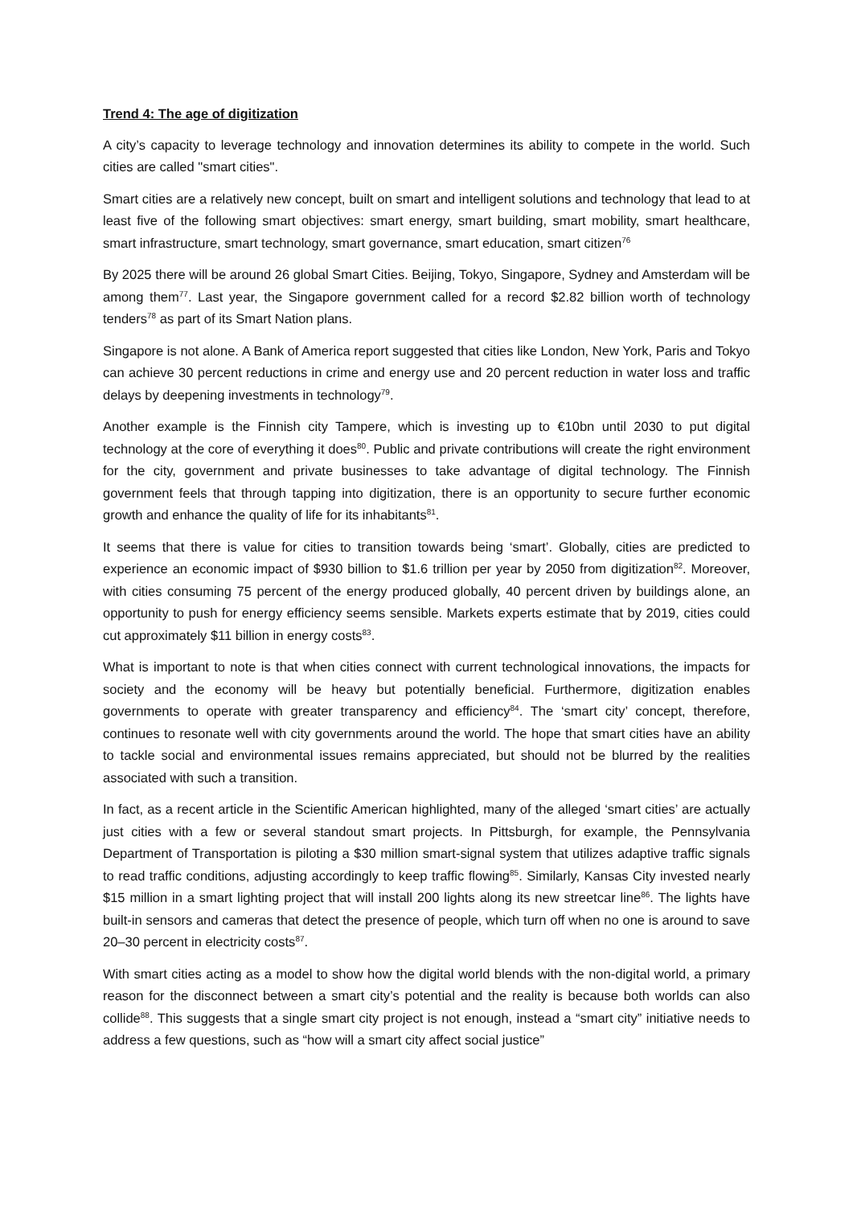Trend 4: The age of digitization
A city’s capacity to leverage technology and innovation determines its ability to compete in the world. Such cities are called "smart cities".
Smart cities are a relatively new concept, built on smart and intelligent solutions and technology that lead to at least five of the following smart objectives: smart energy, smart building, smart mobility, smart healthcare, smart infrastructure, smart technology, smart governance, smart education, smart citizen<sup>76</sup>
By 2025 there will be around 26 global Smart Cities. Beijing, Tokyo, Singapore, Sydney and Amsterdam will be among them<sup>77</sup>. Last year, the Singapore government called for a record $2.82 billion worth of technology tenders<sup>78</sup> as part of its Smart Nation plans.
Singapore is not alone. A Bank of America report suggested that cities like London, New York, Paris and Tokyo can achieve 30 percent reductions in crime and energy use and 20 percent reduction in water loss and traffic delays by deepening investments in technology<sup>79</sup>.
Another example is the Finnish city Tampere, which is investing up to €10bn until 2030 to put digital technology at the core of everything it does<sup>80</sup>. Public and private contributions will create the right environment for the city, government and private businesses to take advantage of digital technology. The Finnish government feels that through tapping into digitization, there is an opportunity to secure further economic growth and enhance the quality of life for its inhabitants<sup>81</sup>.
It seems that there is value for cities to transition towards being ‘smart’. Globally, cities are predicted to experience an economic impact of $930 billion to $1.6 trillion per year by 2050 from digitization<sup>82</sup>. Moreover, with cities consuming 75 percent of the energy produced globally, 40 percent driven by buildings alone, an opportunity to push for energy efficiency seems sensible. Markets experts estimate that by 2019, cities could cut approximately $11 billion in energy costs<sup>83</sup>.
What is important to note is that when cities connect with current technological innovations, the impacts for society and the economy will be heavy but potentially beneficial. Furthermore, digitization enables governments to operate with greater transparency and efficiency<sup>84</sup>. The ‘smart city’ concept, therefore, continues to resonate well with city governments around the world. The hope that smart cities have an ability to tackle social and environmental issues remains appreciated, but should not be blurred by the realities associated with such a transition.
In fact, as a recent article in the Scientific American highlighted, many of the alleged ‘smart cities’ are actually just cities with a few or several standout smart projects. In Pittsburgh, for example, the Pennsylvania Department of Transportation is piloting a $30 million smart-signal system that utilizes adaptive traffic signals to read traffic conditions, adjusting accordingly to keep traffic flowing<sup>85</sup>. Similarly, Kansas City invested nearly $15 million in a smart lighting project that will install 200 lights along its new streetcar line<sup>86</sup>. The lights have built-in sensors and cameras that detect the presence of people, which turn off when no one is around to save 20–30 percent in electricity costs<sup>87</sup>.
With smart cities acting as a model to show how the digital world blends with the non-digital world, a primary reason for the disconnect between a smart city’s potential and the reality is because both worlds can also collide<sup>88</sup>. This suggests that a single smart city project is not enough, instead a “smart city” initiative needs to address a few questions, such as “how will a smart city affect social justice”